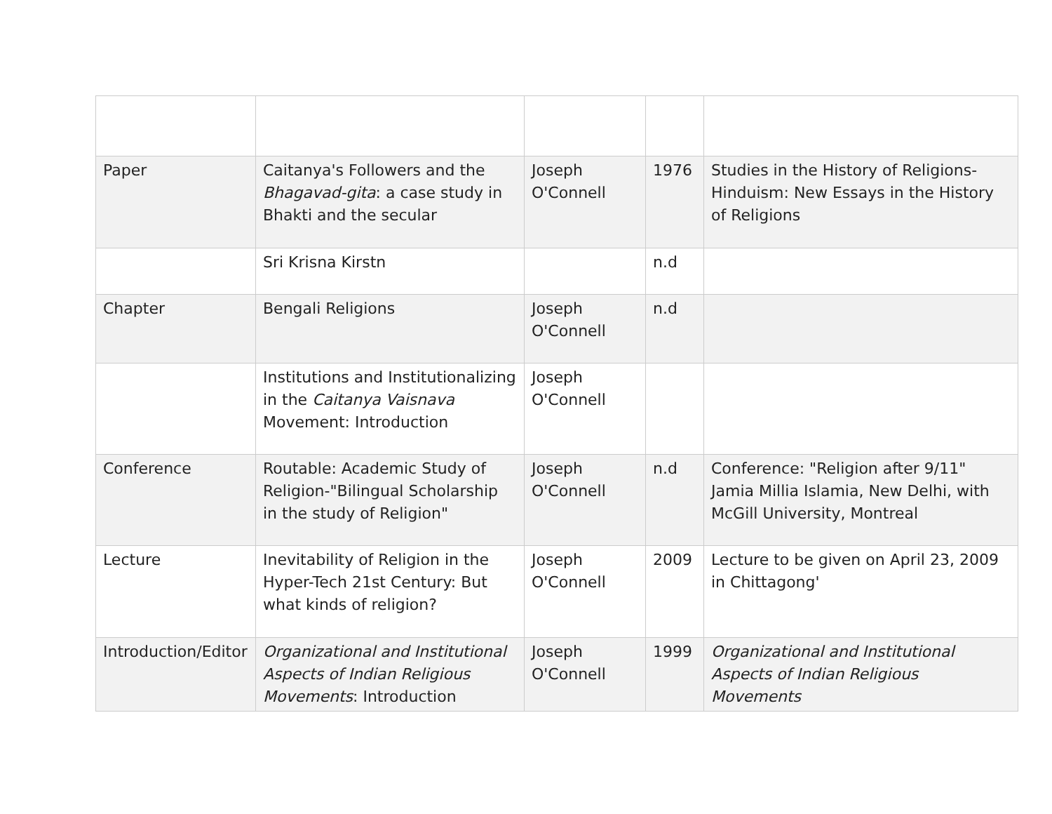| Paper | Caitanya's Followers and the Bhagavad-gita : a case study in Bhakti and the secular | Joseph O'Connell | 1976 | Studies in the History of Religions-Hinduism: New Essays in the History of Religions |
| | Sri Krisna Kirstn | | n.d | |
| Chapter | Bengali Religions | Joseph O'Connell | n.d | |
| | Institutions and Institutionalizing in the Caitanya Vaisnava Movement: Introduction | Joseph O'Connell | | |
| Conference | Routable: Academic Study of Religion-"Bilingual Scholarship in the study of Religion" | Joseph O'Connell | n.d | Conference: "Religion after 9/11" Jamia Millia Islamia, New Delhi, with McGill University, Montreal |
| Lecture | Inevitability of Religion in the Hyper-Tech 21st Century: But what kinds of religion? | Joseph O'Connell | 2009 | Lecture to be given on April 23, 2009 in Chittagong' |
| Introduction/Editor | Organizational and Institutional Aspects of Indian Religious Movements : Introduction | Joseph O'Connell | 1999 | Organizational and Institutional Aspects of Indian Religious Movements |